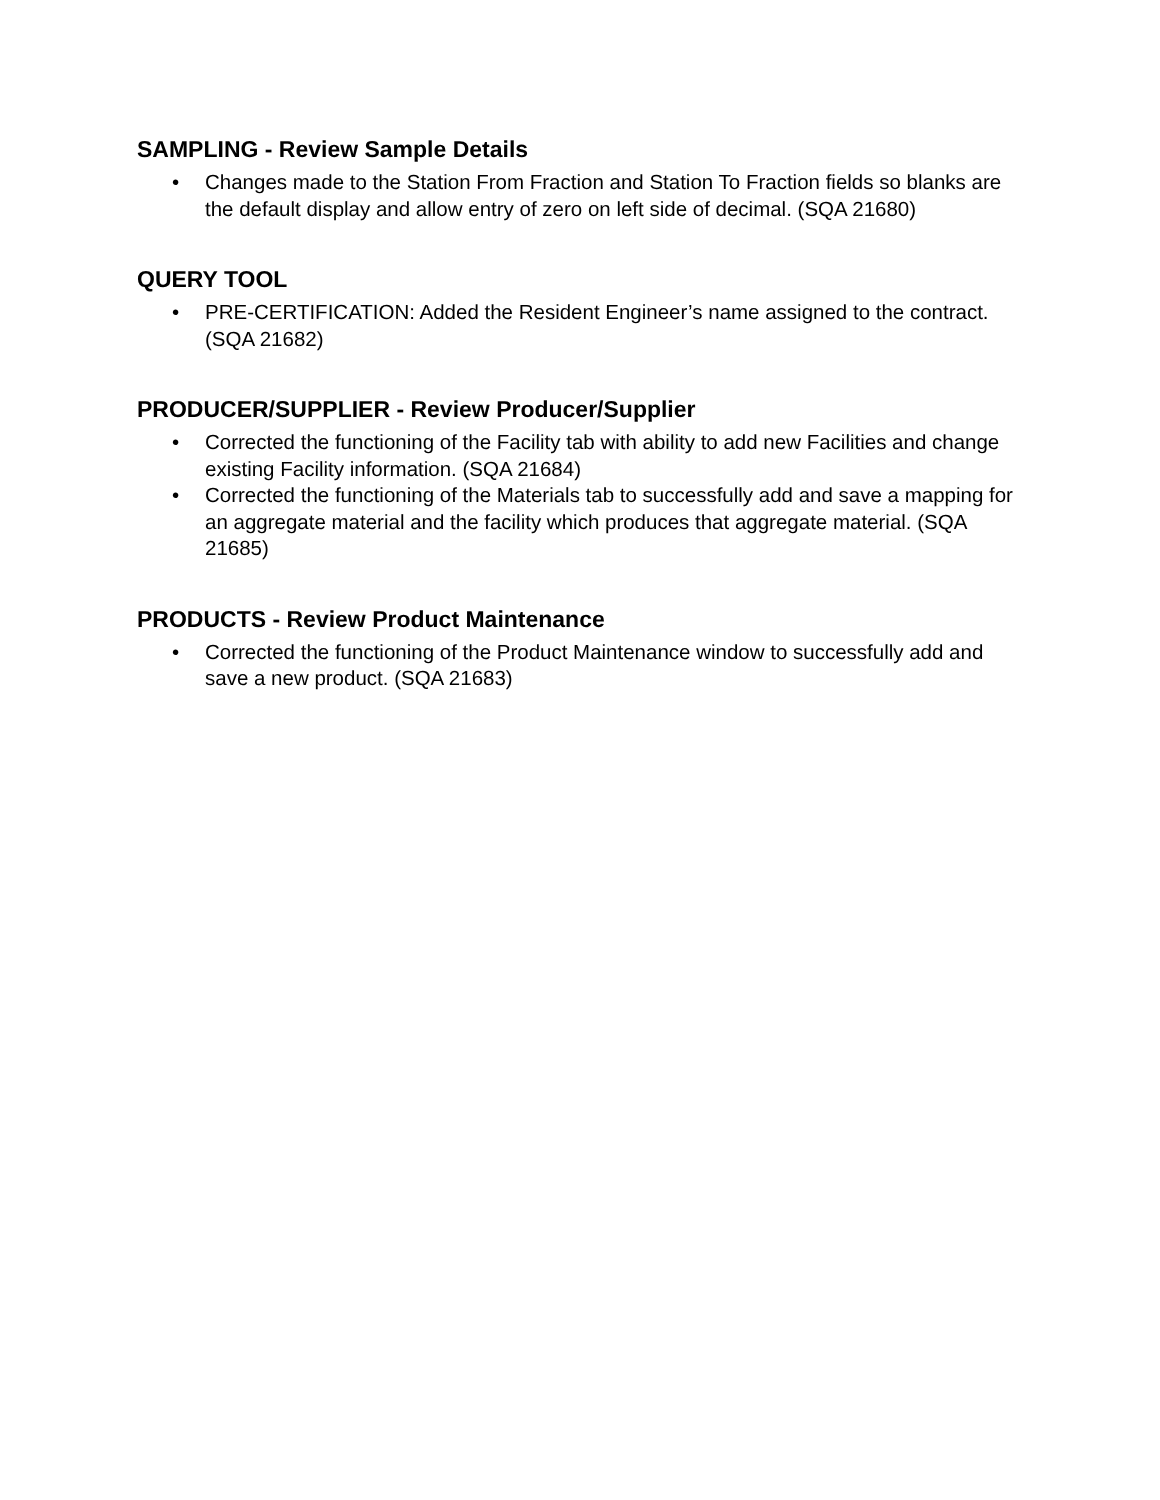SAMPLING - Review Sample Details
• Changes made to the Station From Fraction and Station To Fraction fields so blanks are the default display and allow entry of zero on left side of decimal. (SQA 21680)
QUERY TOOL
• PRE-CERTIFICATION: Added the Resident Engineer’s name assigned to the contract. (SQA 21682)
PRODUCER/SUPPLIER - Review Producer/Supplier
• Corrected the functioning of the Facility tab with ability to add new Facilities and change existing Facility information. (SQA 21684)
• Corrected the functioning of the Materials tab to successfully add and save a mapping for an aggregate material and the facility which produces that aggregate material. (SQA 21685)
PRODUCTS - Review Product Maintenance
• Corrected the functioning of the Product Maintenance window to successfully add and save a new product. (SQA 21683)